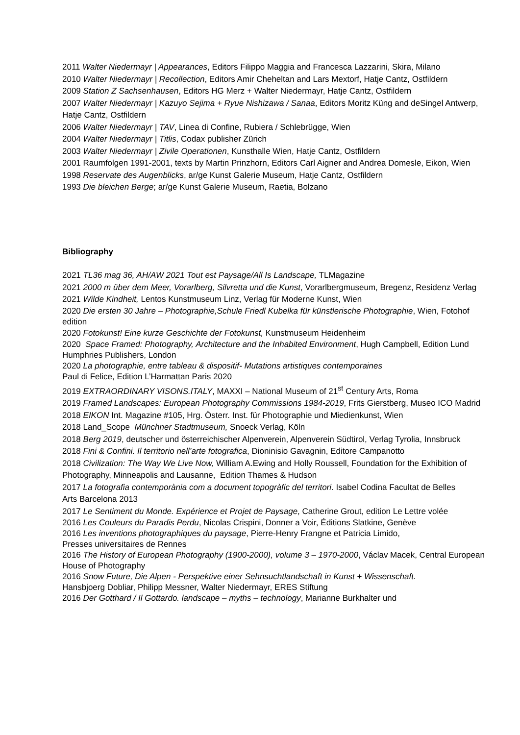2011 Walter Niedermayr | Appearances, Editors Filippo Maggia and Francesca Lazzarini, Skira, Milano
2010 Walter Niedermayr | Recollection, Editors Amir Cheheltan and Lars Mextorf, Hatje Cantz, Ostfildern
2009 Station Z Sachsenhausen, Editors HG Merz + Walter Niedermayr, Hatje Cantz, Ostfildern
2007 Walter Niedermayr | Kazuyo Sejima + Ryue Nishizawa / Sanaa, Editors Moritz Küng and deSingel Antwerp, Hatje Cantz, Ostfildern
2006 Walter Niedermayr | TAV, Linea di Confine, Rubiera / Schlebrügge, Wien
2004 Walter Niedermayr | Titlis, Codax publisher Zürich
2003 Walter Niedermayr | Zivile Operationen, Kunsthalle Wien, Hatje Cantz, Ostfildern
2001 Raumfolgen 1991-2001, texts by Martin Prinzhorn, Editors Carl Aigner and Andrea Domesle, Eikon, Wien
1998 Reservate des Augenblicks, ar/ge Kunst Galerie Museum, Hatje Cantz, Ostfildern
1993 Die bleichen Berge; ar/ge Kunst Galerie Museum, Raetia, Bolzano
Bibliography
2021 TL36 mag 36, AH/AW 2021 Tout est Paysage/All Is Landscape, TLMagazine
2021 2000 m über dem Meer, Vorarlberg, Silvretta und die Kunst, Vorarlbergmuseum, Bregenz, Residenz Verlag
2021 Wilde Kindheit, Lentos Kunstmuseum Linz, Verlag für Moderne Kunst, Wien
2020 Die ersten 30 Jahre – Photographie,Schule Friedl Kubelka für künstlerische Photographie, Wien, Fotohof edition
2020 Fotokunst! Eine kurze Geschichte der Fotokunst, Kunstmuseum Heidenheim
2020 Space Framed: Photography, Architecture and the Inhabited Environment, Hugh Campbell, Edition Lund Humphries Publishers, London
2020 La photographie, entre tableau & dispositif- Mutations artistiques contemporaines
Paul di Felice, Edition L’Harmattan Paris 2020
2019 EXTRAORDINARY VISONS.ITALY, MAXXI – National Museum of 21<sup>st</sup> Century Arts, Roma
2019 Framed Landscapes: European Photography Commissions 1984-2019, Frits Gierstberg, Museo ICO Madrid
2018 EIKON Int. Magazine #105, Hrg. Österr. Inst. für Photographie und Miedienkunst, Wien
2018 Land_Scope Münchner Stadtmuseum, Snoeck Verlag, Köln
2018 Berg 2019, deutscher und österreichischer Alpenverein, Alpenverein Südtirol, Verlag Tyrolia, Innsbruck
2018 Fini & Confini. Il territorio nell’arte fotografica, Dioninisio Gavagnin, Editore Campanotto
2018 Civilization: The Way We Live Now, William A.Ewing and Holly Roussell, Foundation for the Exhibition of Photography, Minneapolis and Lausanne, Edition Thames & Hudson
2017 La fotografia contemporània com a document topogràfic del territori. Isabel Codina Facultat de Belles
Arts Barcelona 2013
2017 Le Sentiment du Monde. Expérience et Projet de Paysage, Catherine Grout, edition Le Lettre volée
2016 Les Couleurs du Paradis Perdu, Nicolas Crispini, Donner a Voir, Éditions Slatkine, Genève
2016 Les inventions photographiques du paysage, Pierre-Henry Frangne et Patricia Limido,
Presses universitaires de Rennes
2016 The History of European Photography (1900-2000), volume 3 – 1970-2000, Václav Macek, Central European House of Photography
2016 Snow Future, Die Alpen - Perspektive einer Sehnsuchtlandschaft in Kunst + Wissenschaft.
Hansbjoerg Dobliar, Philipp Messner, Walter Niedermayr, ERES Stiftung
2016 Der Gotthard / Il Gottardo. landscape – myths – technology, Marianne Burkhalter und